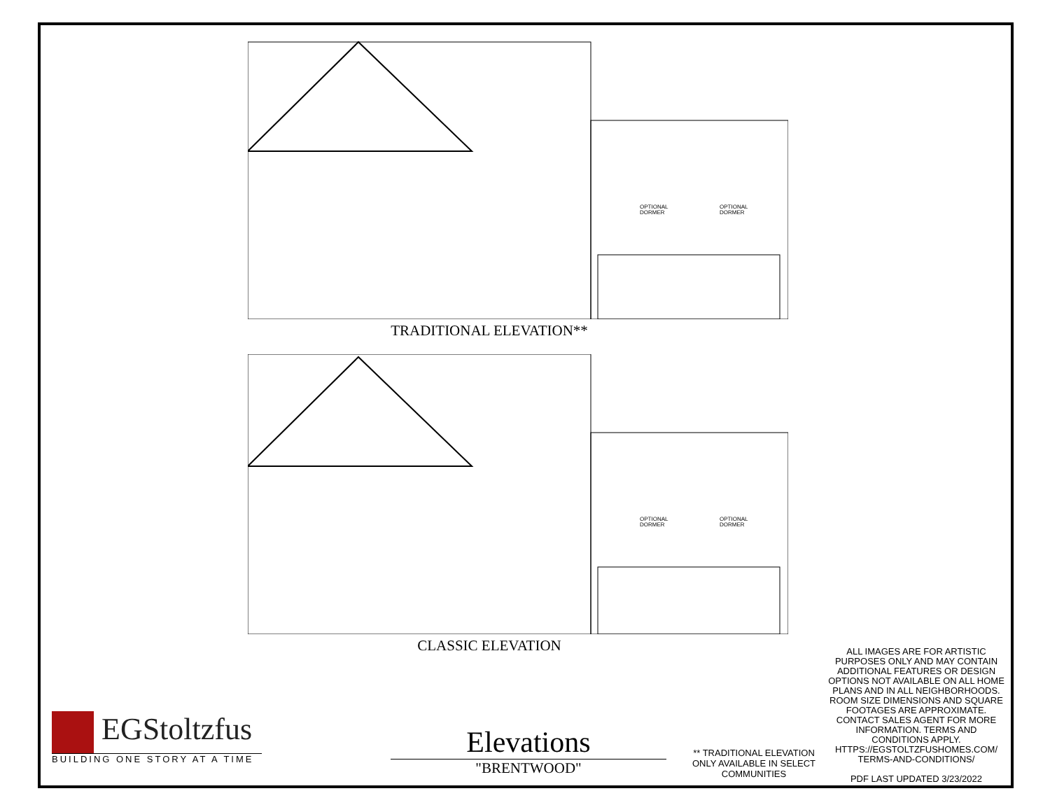OPTIONAL
DORMER
OPTIONAL
DORMER
TRADITIONAL ELEVATION**
OPTIONAL
DORMER
OPTIONAL
DORMER
CLASSIC ELEVATION
EGStoltzfus
BUILDING ONE STORY AT A TIME
Elevations
"BRENTWOOD"
** TRADITIONAL ELEVATION ONLY AVAILABLE IN SELECT COMMUNITIES
ALL IMAGES ARE FOR ARTISTIC PURPOSES ONLY AND MAY CONTAIN ADDITIONAL FEATURES OR DESIGN OPTIONS NOT AVAILABLE ON ALL HOME PLANS AND IN ALL NEIGHBORHOODS. ROOM SIZE DIMENSIONS AND SQUARE FOOTAGES ARE APPROXIMATE. CONTACT SALES AGENT FOR MORE INFORMATION. TERMS AND CONDITIONS APPLY. HTTPS://EGSTOLTZFUSHOMES.COM/ TERMS-AND-CONDITIONS/
PDF LAST UPDATED 3/23/2022